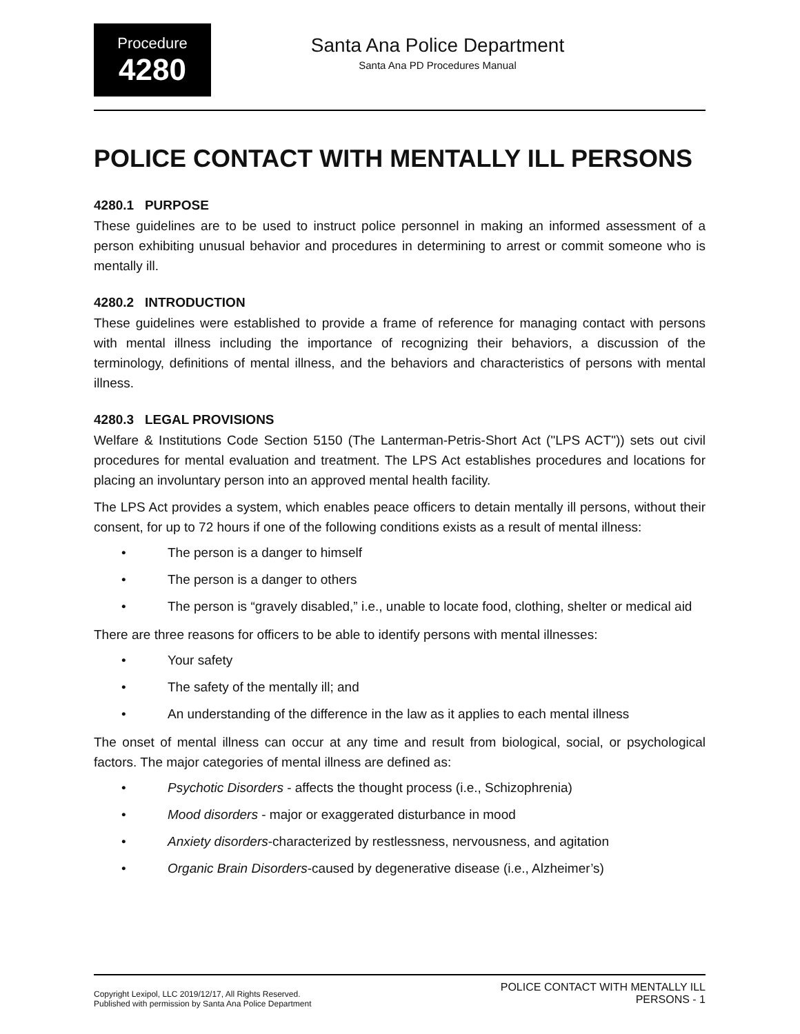Procedure
4280
Santa Ana Police Department
Santa Ana PD Procedures Manual
POLICE CONTACT WITH MENTALLY ILL PERSONS
4280.1 PURPOSE
These guidelines are to be used to instruct police personnel in making an informed assessment of a person exhibiting unusual behavior and procedures in determining to arrest or commit someone who is mentally ill.
4280.2 INTRODUCTION
These guidelines were established to provide a frame of reference for managing contact with persons with mental illness including the importance of recognizing their behaviors, a discussion of the terminology, definitions of mental illness, and the behaviors and characteristics of persons with mental illness.
4280.3 LEGAL PROVISIONS
Welfare & Institutions Code Section 5150 (The Lanterman-Petris-Short Act ("LPS ACT")) sets out civil procedures for mental evaluation and treatment. The LPS Act establishes procedures and locations for placing an involuntary person into an approved mental health facility.
The LPS Act provides a system, which enables peace officers to detain mentally ill persons, without their consent, for up to 72 hours if one of the following conditions exists as a result of mental illness:
• The person is a danger to himself
• The person is a danger to others
• The person is “gravely disabled,” i.e., unable to locate food, clothing, shelter or medical aid
There are three reasons for officers to be able to identify persons with mental illnesses:
• Your safety
• The safety of the mentally ill; and
• An understanding of the difference in the law as it applies to each mental illness
The onset of mental illness can occur at any time and result from biological, social, or psychological factors. The major categories of mental illness are defined as:
• Psychotic Disorders - affects the thought process (i.e., Schizophrenia)
• Mood disorders - major or exaggerated disturbance in mood
• Anxiety disorders-characterized by restlessness, nervousness, and agitation
• Organic Brain Disorders-caused by degenerative disease (i.e., Alzheimer’s)
Copyright Lexipol, LLC 2019/12/17, All Rights Reserved.
Published with permission by Santa Ana Police Department
POLICE CONTACT WITH MENTALLY ILL
PERSONS - 1